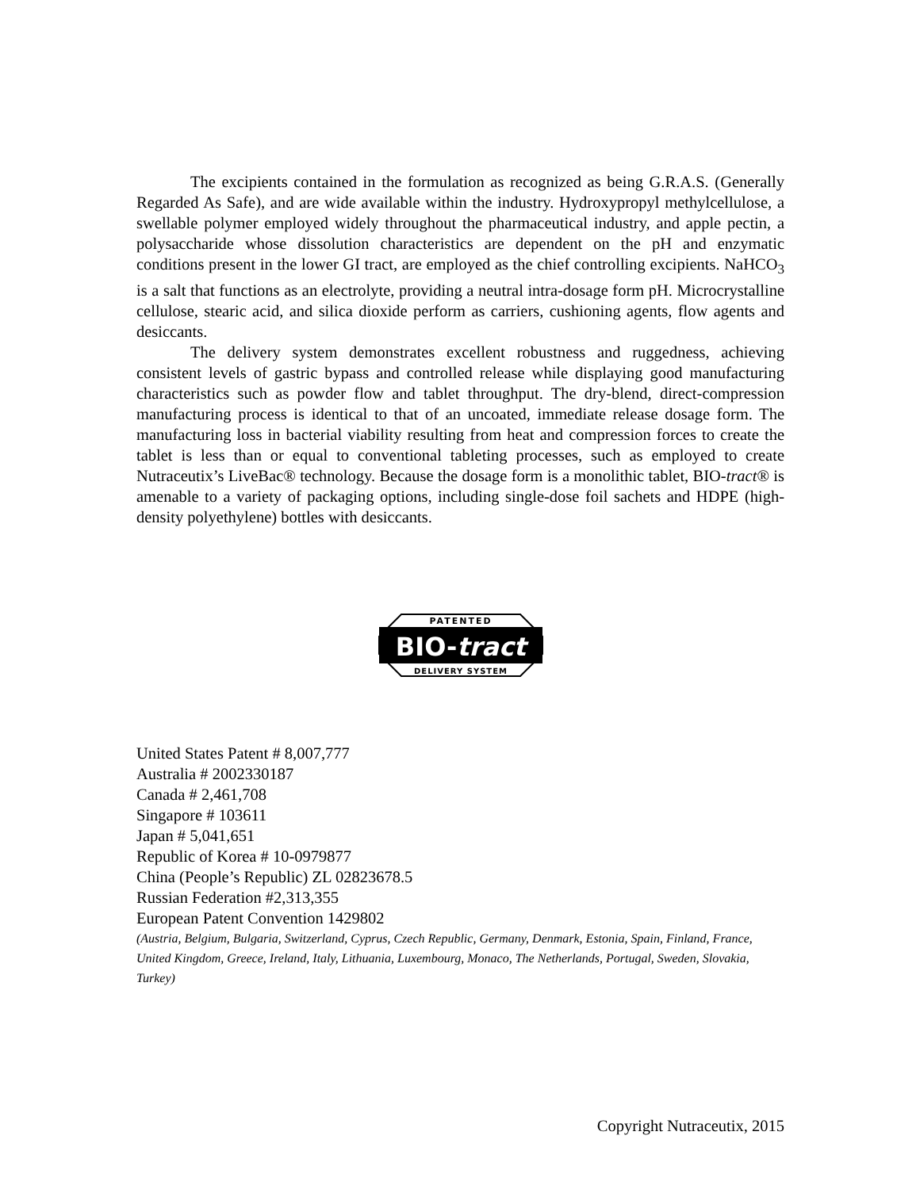The excipients contained in the formulation as recognized as being G.R.A.S. (Generally Regarded As Safe), and are wide available within the industry. Hydroxypropyl methylcellulose, a swellable polymer employed widely throughout the pharmaceutical industry, and apple pectin, a polysaccharide whose dissolution characteristics are dependent on the pH and enzymatic conditions present in the lower GI tract, are employed as the chief controlling excipients. NaHCO<sub>3</sub> is a salt that functions as an electrolyte, providing a neutral intra-dosage form pH. Microcrystalline cellulose, stearic acid, and silica dioxide perform as carriers, cushioning agents, flow agents and desiccants.
The delivery system demonstrates excellent robustness and ruggedness, achieving consistent levels of gastric bypass and controlled release while displaying good manufacturing characteristics such as powder flow and tablet throughput. The dry-blend, direct-compression manufacturing process is identical to that of an uncoated, immediate release dosage form. The manufacturing loss in bacterial viability resulting from heat and compression forces to create the tablet is less than or equal to conventional tableting processes, such as employed to create Nutraceutix’s LiveBac® technology. Because the dosage form is a monolithic tablet, BIO-tract® is amenable to a variety of packaging options, including single-dose foil sachets and HDPE (high-density polyethylene) bottles with desiccants.
PATENTED
BIO-tract
DELIVERY SYSTEM
United States Patent # 8,007,777
Australia # 2002330187
Canada # 2,461,708
Singapore # 103611
Japan # 5,041,651
Republic of Korea # 10-0979877
China (People’s Republic) ZL 02823678.5
Russian Federation #2,313,355
European Patent Convention 1429802
(Austria, Belgium, Bulgaria, Switzerland, Cyprus, Czech Republic, Germany, Denmark, Estonia, Spain, Finland, France, United Kingdom, Greece, Ireland, Italy, Lithuania, Luxembourg, Monaco, The Netherlands, Portugal, Sweden, Slovakia, Turkey)
Copyright Nutraceutix, 2015